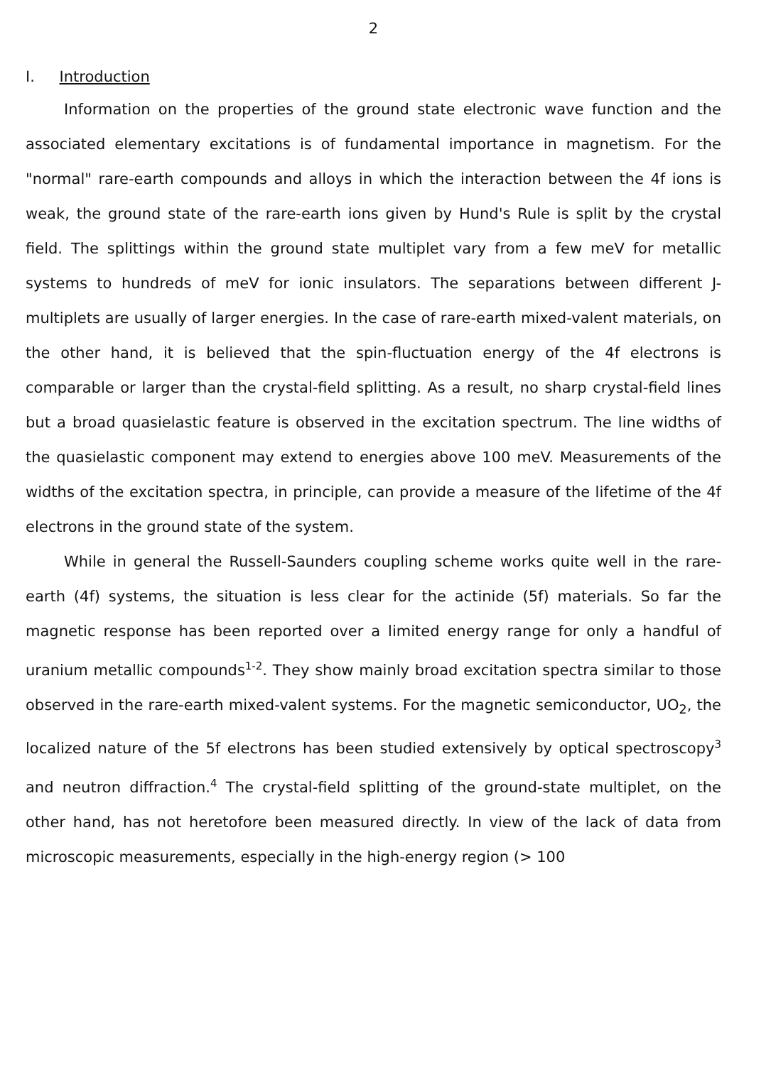2
I. Introduction
Information on the properties of the ground state electronic wave function and the associated elementary excitations is of fundamental importance in magnetism. For the "normal" rare-earth compounds and alloys in which the interaction between the 4f ions is weak, the ground state of the rare-earth ions given by Hund's Rule is split by the crystal field. The splittings within the ground state multiplet vary from a few meV for metallic systems to hundreds of meV for ionic insulators. The separations between different J-multiplets are usually of larger energies. In the case of rare-earth mixed-valent materials, on the other hand, it is believed that the spin-fluctuation energy of the 4f electrons is comparable or larger than the crystal-field splitting. As a result, no sharp crystal-field lines but a broad quasielastic feature is observed in the excitation spectrum. The line widths of the quasielastic component may extend to energies above 100 meV. Measurements of the widths of the excitation spectra, in principle, can provide a measure of the lifetime of the 4f electrons in the ground state of the system.
While in general the Russell-Saunders coupling scheme works quite well in the rare-earth (4f) systems, the situation is less clear for the actinide (5f) materials. So far the magnetic response has been reported over a limited energy range for only a handful of uranium metallic compounds<sup>1-2</sup>. They show mainly broad excitation spectra similar to those observed in the rare-earth mixed-valent systems. For the magnetic semiconductor, UO<sub>2</sub>, the localized nature of the 5f electrons has been studied extensively by optical spectroscopy<sup>3</sup> and neutron diffraction.<sup>4</sup> The crystal-field splitting of the ground-state multiplet, on the other hand, has not heretofore been measured directly. In view of the lack of data from microscopic measurements, especially in the high-energy region (> 100